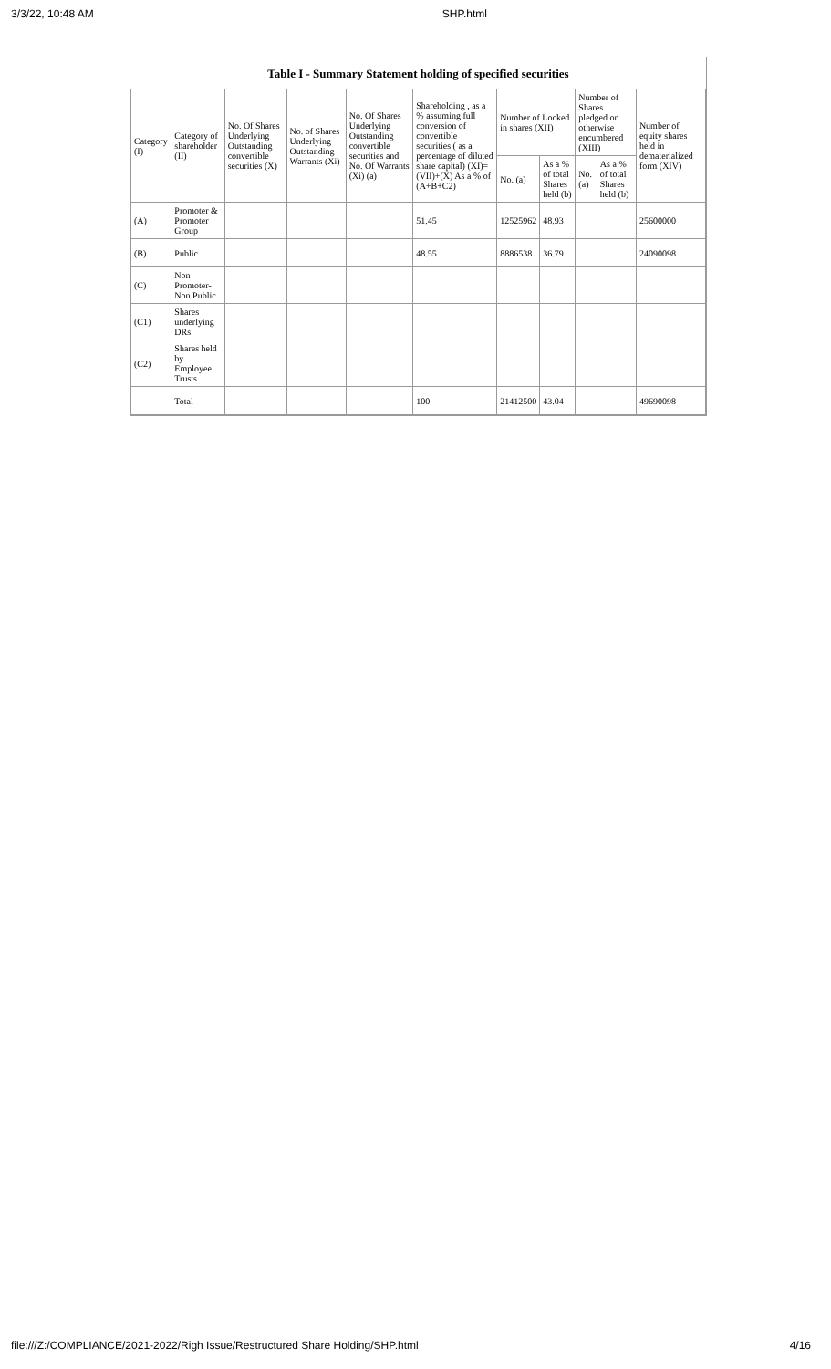3/3/22, 10:48 AM SHP.html
Table I - Summary Statement holding of specified securities
| Category (I) | Category of shareholder (II) | No. Of Shares Underlying Outstanding convertible securities (X) | No. of Shares Underlying Outstanding Warrants (Xi) | No. Of Shares Underlying Outstanding convertible securities and No. Of Warrants (Xi) (a) | Shareholding , as a % assuming full conversion of convertible securities ( as a percentage of diluted share capital) (XI)= (VII)+(X) As a % of (A+B+C2) | Number of Locked in shares (XII) | | Number of Shares pledged or otherwise encumbered (XIII) | | Number of equity shares held in dematerialized form (XIV) |
| --- | --- | --- | --- | --- | --- | --- | --- | --- | --- | --- |
| | | | | | | No. (a) | As a % of total Shares held (b) | No. (a) | As a % of total Shares held (b) | |
| (A) | Promoter & Promoter Group | | | | 51.45 | 12525962 | 48.93 | | | 25600000 |
| (B) | Public | | | | 48.55 | 8886538 | 36.79 | | | 24090098 |
| (C) | Non Promoter- Non Public | | | | | | | | | |
| (C1) | Shares underlying DRs | | | | | | | | | |
| (C2) | Shares held by Employee Trusts | | | | | | | | | |
| | Total | | | | 100 | 21412500 | 43.04 | | | 49690098 |
file:///Z:/COMPLIANCE/2021-2022/Righ Issue/Restructured Share Holding/SHP.html 4/16